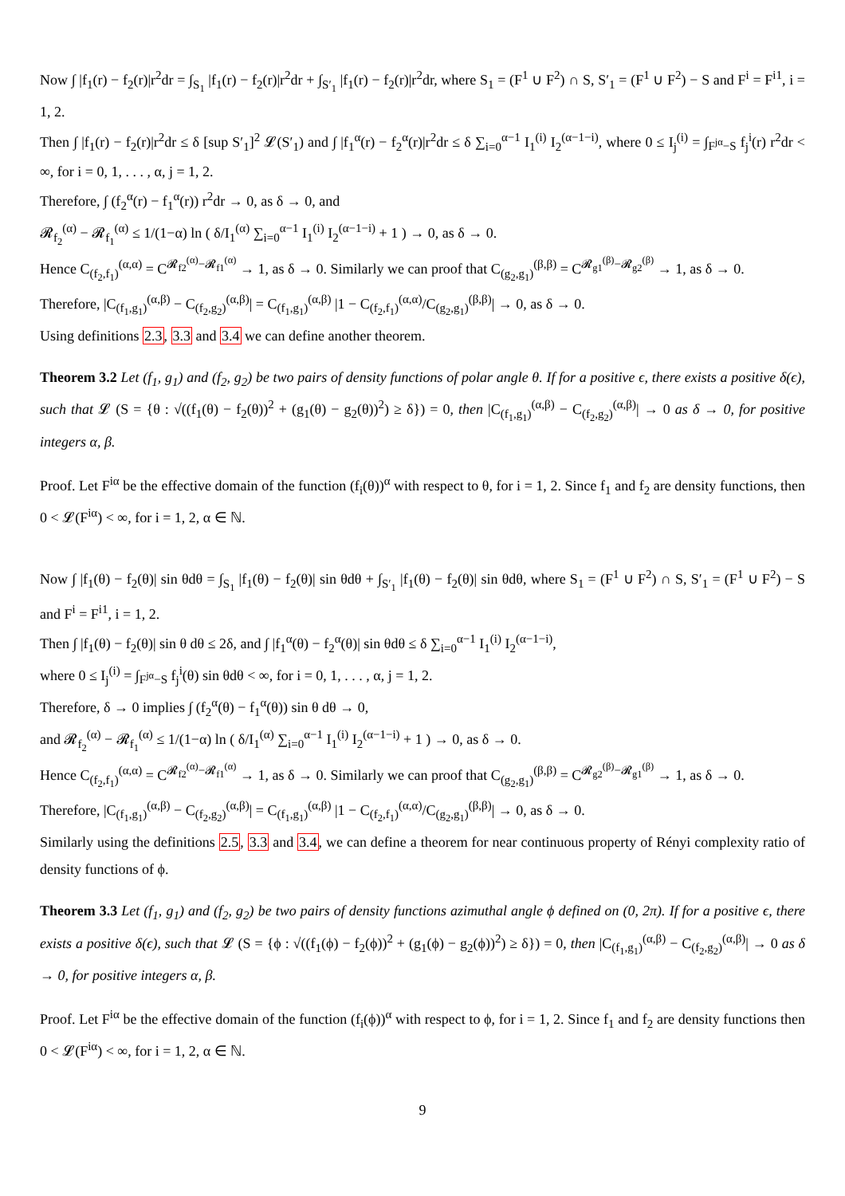Now ∫ |f<sub>1</sub>(r) − f<sub>2</sub>(r)|r<sup>2</sup>dr = ∫<sub>S<sub>1</sub></sub> |f<sub>1</sub>(r) − f<sub>2</sub>(r)|r<sup>2</sup>dr + ∫<sub>S′<sub>1</sub></sub> |f<sub>1</sub>(r) − f<sub>2</sub>(r)|r<sup>2</sup>dr, where S<sub>1</sub> = (F<sup>1</sup> ∪ F<sup>2</sup>) ∩ S, S′<sub>1</sub> = (F<sup>1</sup> ∪ F<sup>2</sup>) − S and F<sup>i</sup> = F<sup>i1</sup>, i = 1, 2.
Then ∫ |f<sub>1</sub>(r) − f<sub>2</sub>(r)|r<sup>2</sup>dr ≤ δ [sup S′<sub>1</sub>]<sup>2</sup> 𝓛(S′<sub>1</sub>) and ∫ |f<sub>1</sub><sup>α</sup>(r) − f<sub>2</sub><sup>α</sup>(r)|r<sup>2</sup>dr ≤ δ ∑<sub>i=0</sub><sup>α−1</sup> I<sub>1</sub><sup>(i)</sup> I<sub>2</sub><sup>(α−1−i)</sup>, where 0 ≤ I<sub>j</sub><sup>(i)</sup> = ∫<sub>F<sup>jα</sup>−S</sub> f<sub>j</sub><sup>i</sup>(r) r<sup>2</sup>dr < ∞, for i = 0, 1, . . . , α, j = 1, 2.
Therefore, ∫ (f<sub>2</sub><sup>α</sup>(r) − f<sub>1</sub><sup>α</sup>(r)) r<sup>2</sup>dr → 0, as δ → 0, and
𝓡<sub>f<sub>2</sub></sub><sup>(α)</sup> − 𝓡<sub>f<sub>1</sub></sub><sup>(α)</sup> ≤ 1/(1−α) ln ( δ/I<sub>1</sub><sup>(α)</sup> ∑<sub>i=0</sub><sup>α−1</sup> I<sub>1</sub><sup>(i)</sup> I<sub>2</sub><sup>(α−1−i)</sup> + 1 ) → 0, as δ → 0.
Hence C<sub>(f<sub>2</sub>,f<sub>1</sub>)</sub><sup>(α,α)</sup> = C<sup>𝓡<sub>f2</sub><sup>(α)</sup>−𝓡<sub>f1</sub><sup>(α)</sup></sup> → 1, as δ → 0. Similarly we can proof that C<sub>(g<sub>2</sub>,g<sub>1</sub>)</sub><sup>(β,β)</sup> = C<sup>𝓡<sub>g1</sub><sup>(β)</sup>−𝓡<sub>g2</sub><sup>(β)</sup></sup> → 1, as δ → 0.
Therefore, |C<sub>(f<sub>1</sub>,g<sub>1</sub>)</sub><sup>(α,β)</sup> − C<sub>(f<sub>2</sub>,g<sub>2</sub>)</sub><sup>(α,β)</sup>| = C<sub>(f<sub>1</sub>,g<sub>1</sub>)</sub><sup>(α,β)</sup> |1 − C<sub>(f<sub>2</sub>,f<sub>1</sub>)</sub><sup>(α,α)</sup>/C<sub>(g<sub>2</sub>,g<sub>1</sub>)</sub><sup>(β,β)</sup>| → 0, as δ → 0.
Using definitions 2.3, 3.3 and 3.4 we can define another theorem.
Theorem 3.2 Let (f<sub>1</sub>, g<sub>1</sub>) and (f<sub>2</sub>, g<sub>2</sub>) be two pairs of density functions of polar angle θ. If for a positive ϵ, there exists a positive δ(ϵ), such that 𝓛 (S = {θ : √((f<sub>1</sub>(θ) − f<sub>2</sub>(θ))<sup>2</sup> + (g<sub>1</sub>(θ) − g<sub>2</sub>(θ))<sup>2</sup>) ≥ δ}) = 0, then |C<sub>(f<sub>1</sub>,g<sub>1</sub>)</sub><sup>(α,β)</sup> − C<sub>(f<sub>2</sub>,g<sub>2</sub>)</sub><sup>(α,β)</sup>| → 0 as δ → 0, for positive integers α, β.
Proof. Let F<sup>iα</sup> be the effective domain of the function (f<sub>i</sub>(θ))<sup>α</sup> with respect to θ, for i = 1, 2. Since f<sub>1</sub> and f<sub>2</sub> are density functions, then 0 < 𝓛(F<sup>iα</sup>) < ∞, for i = 1, 2, α ∈ ℕ.
Now ∫ |f<sub>1</sub>(θ) − f<sub>2</sub>(θ)| sin θdθ = ∫<sub>S<sub>1</sub></sub> |f<sub>1</sub>(θ) − f<sub>2</sub>(θ)| sin θdθ + ∫<sub>S′<sub>1</sub></sub> |f<sub>1</sub>(θ) − f<sub>2</sub>(θ)| sin θdθ, where S<sub>1</sub> = (F<sup>1</sup> ∪ F<sup>2</sup>) ∩ S, S′<sub>1</sub> = (F<sup>1</sup> ∪ F<sup>2</sup>) − S and F<sup>i</sup> = F<sup>i1</sup>, i = 1, 2.
Then ∫ |f<sub>1</sub>(θ) − f<sub>2</sub>(θ)| sin θ dθ ≤ 2δ, and ∫ |f<sub>1</sub><sup>α</sup>(θ) − f<sub>2</sub><sup>α</sup>(θ)| sin θdθ ≤ δ ∑<sub>i=0</sub><sup>α−1</sup> I<sub>1</sub><sup>(i)</sup> I<sub>2</sub><sup>(α−1−i)</sup>,
where 0 ≤ I<sub>j</sub><sup>(i)</sup> = ∫<sub>F<sup>jα</sup>−S</sub> f<sub>j</sub><sup>i</sup>(θ) sin θdθ < ∞, for i = 0, 1, . . . , α, j = 1, 2.
Therefore, δ → 0 implies ∫ (f<sub>2</sub><sup>α</sup>(θ) − f<sub>1</sub><sup>α</sup>(θ)) sin θ dθ → 0,
and 𝓡<sub>f<sub>2</sub></sub><sup>(α)</sup> − 𝓡<sub>f<sub>1</sub></sub><sup>(α)</sup> ≤ 1/(1−α) ln ( δ/I<sub>1</sub><sup>(α)</sup> ∑<sub>i=0</sub><sup>α−1</sup> I<sub>1</sub><sup>(i)</sup> I<sub>2</sub><sup>(α−1−i)</sup> + 1 ) → 0, as δ → 0.
Hence C<sub>(f<sub>2</sub>,f<sub>1</sub>)</sub><sup>(α,α)</sup> = C<sup>𝓡<sub>f2</sub><sup>(α)</sup>−𝓡<sub>f1</sub><sup>(α)</sup></sup> → 1, as δ → 0. Similarly we can proof that C<sub>(g<sub>2</sub>,g<sub>1</sub>)</sub><sup>(β,β)</sup> = C<sup>𝓡<sub>g2</sub><sup>(β)</sup>−𝓡<sub>g1</sub><sup>(β)</sup></sup> → 1, as δ → 0.
Therefore, |C<sub>(f<sub>1</sub>,g<sub>1</sub>)</sub><sup>(α,β)</sup> − C<sub>(f<sub>2</sub>,g<sub>2</sub>)</sub><sup>(α,β)</sup>| = C<sub>(f<sub>1</sub>,g<sub>1</sub>)</sub><sup>(α,β)</sup> |1 − C<sub>(f<sub>2</sub>,f<sub>1</sub>)</sub><sup>(α,α)</sup>/C<sub>(g<sub>2</sub>,g<sub>1</sub>)</sub><sup>(β,β)</sup>| → 0, as δ → 0.
Similarly using the definitions 2.5, 3.3 and 3.4, we can define a theorem for near continuous property of Rényi complexity ratio of density functions of ϕ.
Theorem 3.3 Let (f<sub>1</sub>, g<sub>1</sub>) and (f<sub>2</sub>, g<sub>2</sub>) be two pairs of density functions azimuthal angle ϕ defined on (0, 2π). If for a positive ϵ, there exists a positive δ(ϵ), such that 𝓛 (S = {ϕ : √((f<sub>1</sub>(ϕ) − f<sub>2</sub>(ϕ))<sup>2</sup> + (g<sub>1</sub>(ϕ) − g<sub>2</sub>(ϕ))<sup>2</sup>) ≥ δ}) = 0, then |C<sub>(f<sub>1</sub>,g<sub>1</sub>)</sub><sup>(α,β)</sup> − C<sub>(f<sub>2</sub>,g<sub>2</sub>)</sub><sup>(α,β)</sup>| → 0 as δ → 0, for positive integers α, β.
Proof. Let F<sup>iα</sup> be the effective domain of the function (f<sub>i</sub>(ϕ))<sup>α</sup> with respect to ϕ, for i = 1, 2. Since f<sub>1</sub> and f<sub>2</sub> are density functions then 0 < 𝓛(F<sup>iα</sup>) < ∞, for i = 1, 2, α ∈ ℕ.
9